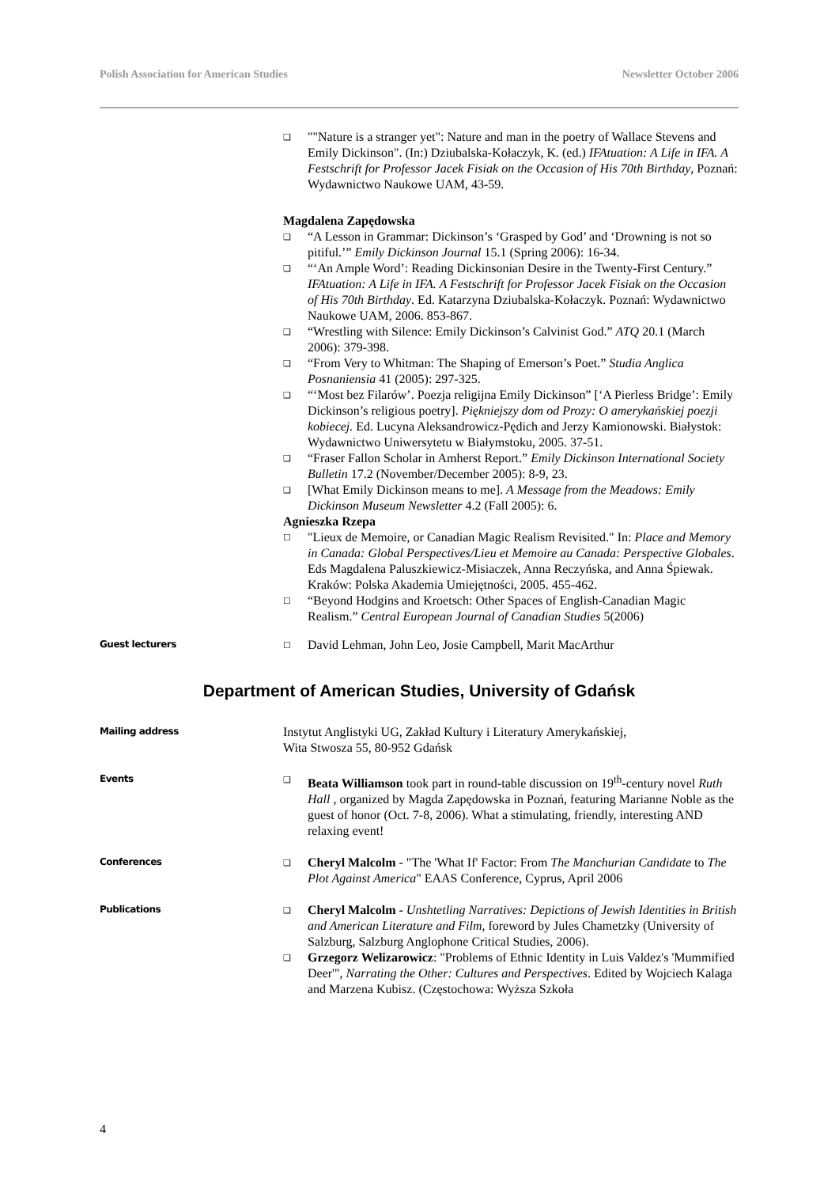Polish Association for American Studies Newsletter October 2006
❑ ""Nature is a stranger yet": Nature and man in the poetry of Wallace Stevens and Emily Dickinson". (In:) Dziubalska-Kołaczyk, K. (ed.) IFAtuation: A Life in IFA. A Festschrift for Professor Jacek Fisiak on the Occasion of His 70th Birthday, Poznań: Wydawnictwo Naukowe UAM, 43-59.
Magdalena Zapędowska
❑ “A Lesson in Grammar: Dickinson’s ‘Grasped by God’ and ‘Drowning is not so pitiful.’” Emily Dickinson Journal 15.1 (Spring 2006): 16-34.
❑ “‘An Ample Word’: Reading Dickinsonian Desire in the Twenty-First Century.” IFAtuation: A Life in IFA. A Festschrift for Professor Jacek Fisiak on the Occasion of His 70th Birthday. Ed. Katarzyna Dziubalska-Kołaczyk. Poznań: Wydawnictwo Naukowe UAM, 2006. 853-867.
❑ “Wrestling with Silence: Emily Dickinson’s Calvinist God.” ATQ 20.1 (March 2006): 379-398.
❑ “From Very to Whitman: The Shaping of Emerson’s Poet.” Studia Anglica Posnaniensia 41 (2005): 297-325.
❑ “‘Most bez Filarów’. Poezja religijna Emily Dickinson” [‘A Pierless Bridge’: Emily Dickinson’s religious poetry]. Piękniejszy dom od Prozy: O amerykańskiej poezji kobiecej. Ed. Lucyna Aleksandrowicz-Pędich and Jerzy Kamionowski. Białystok: Wydawnictwo Uniwersytetu w Białymstoku, 2005. 37-51.
❑ “Fraser Fallon Scholar in Amherst Report.” Emily Dickinson International Society Bulletin 17.2 (November/December 2005): 8-9, 23.
❑ [What Emily Dickinson means to me]. A Message from the Meadows: Emily Dickinson Museum Newsletter 4.2 (Fall 2005): 6.
Agnieszka Rzepa
☐ "Lieux de Memoire, or Canadian Magic Realism Revisited." In: Place and Memory in Canada: Global Perspectives/Lieu et Memoire au Canada: Perspective Globales. Eds Magdalena Paluszkiewicz-Misiaczek, Anna Reczyńska, and Anna Śpiewak. Kraków: Polska Akademia Umiejętności, 2005. 455-462.
☐ “Beyond Hodgins and Kroetsch: Other Spaces of English-Canadian Magic Realism.” Central European Journal of Canadian Studies 5(2006)
Guest lecturers
☐ David Lehman, John Leo, Josie Campbell, Marit MacArthur
Department of American Studies, University of Gdańsk
Mailing address
Instytut Anglistyki UG, Zakład Kultury i Literatury Amerykańskiej,
Wita Stwosza 55, 80-952 Gdańsk
Events
❑ Beata Williamson took part in round-table discussion on 19<sup>th</sup>-century novel Ruth Hall , organized by Magda Zapędowska in Poznań, featuring Marianne Noble as the guest of honor (Oct. 7-8, 2006). What a stimulating, friendly, interesting AND relaxing event!
Conferences
❑ Cheryl Malcolm - "The 'What If' Factor: From The Manchurian Candidate to The Plot Against America" EAAS Conference, Cyprus, April 2006
Publications
❑ Cheryl Malcolm - Unshtetling Narratives: Depictions of Jewish Identities in British and American Literature and Film, foreword by Jules Chametzky (University of Salzburg, Salzburg Anglophone Critical Studies, 2006).
❑ Grzegorz Welizarowicz: "Problems of Ethnic Identity in Luis Valdez's 'Mummified Deer'", Narrating the Other: Cultures and Perspectives. Edited by Wojciech Kalaga and Marzena Kubisz. (Częstochowa: Wyższa Szkoła
4